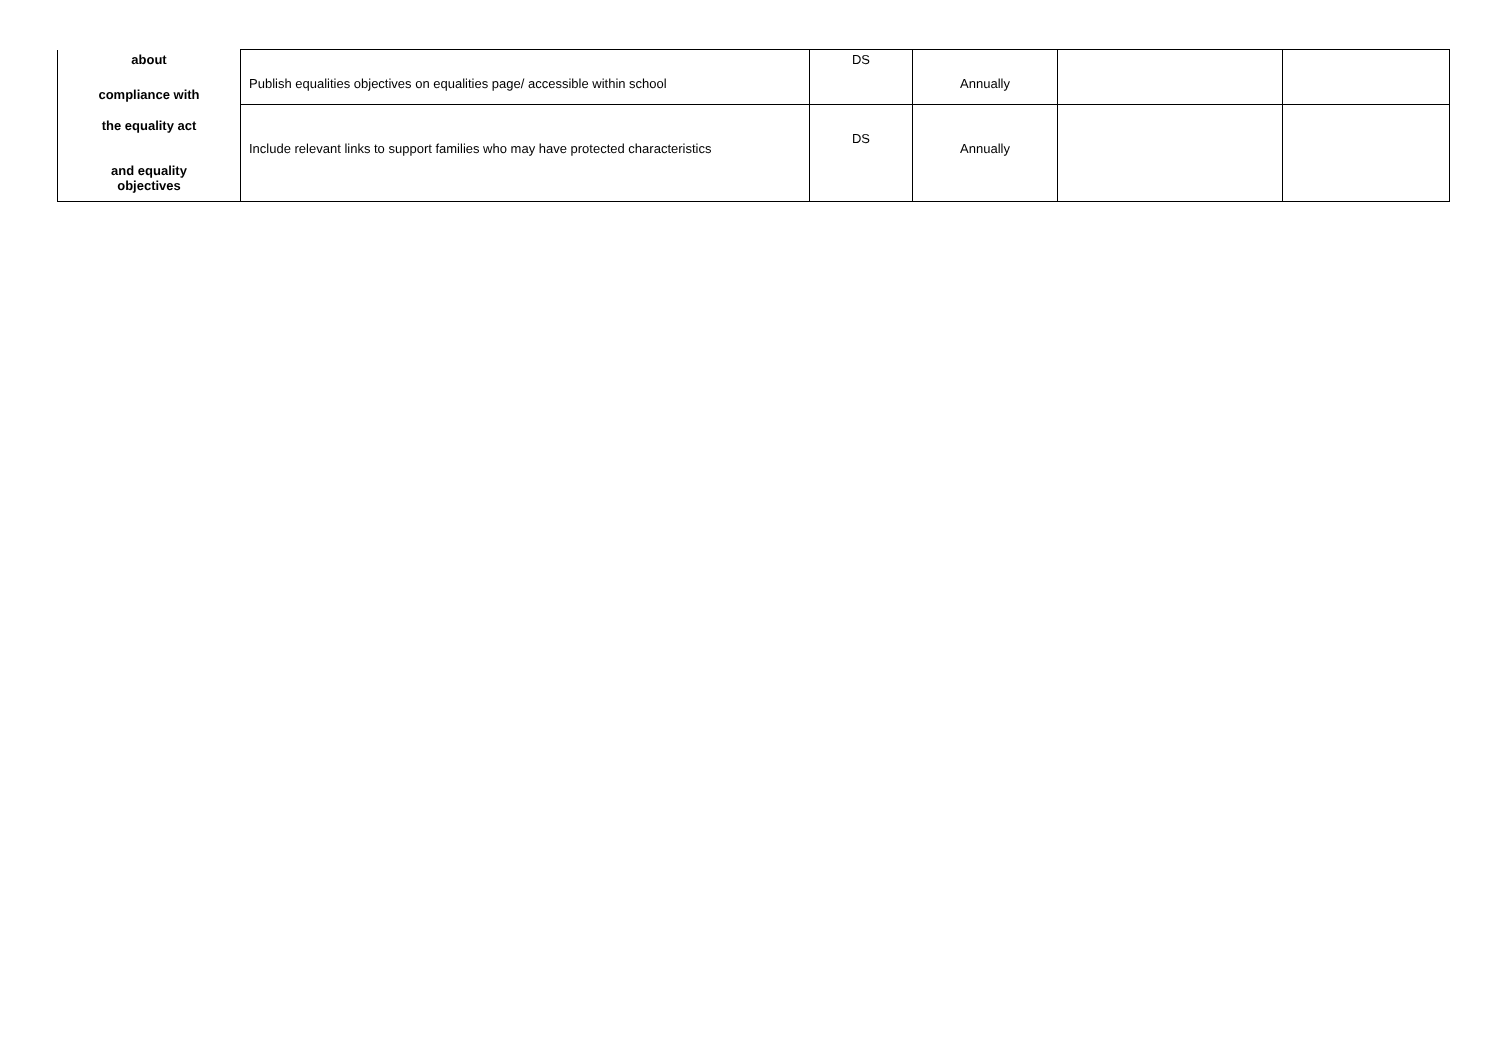| about compliance with the equality act and equality objectives | Publish equalities objectives on equalities page/ accessible within school | DS | Annually | | |
| | Include relevant links to support families who may have protected characteristics | DS | Annually | | |